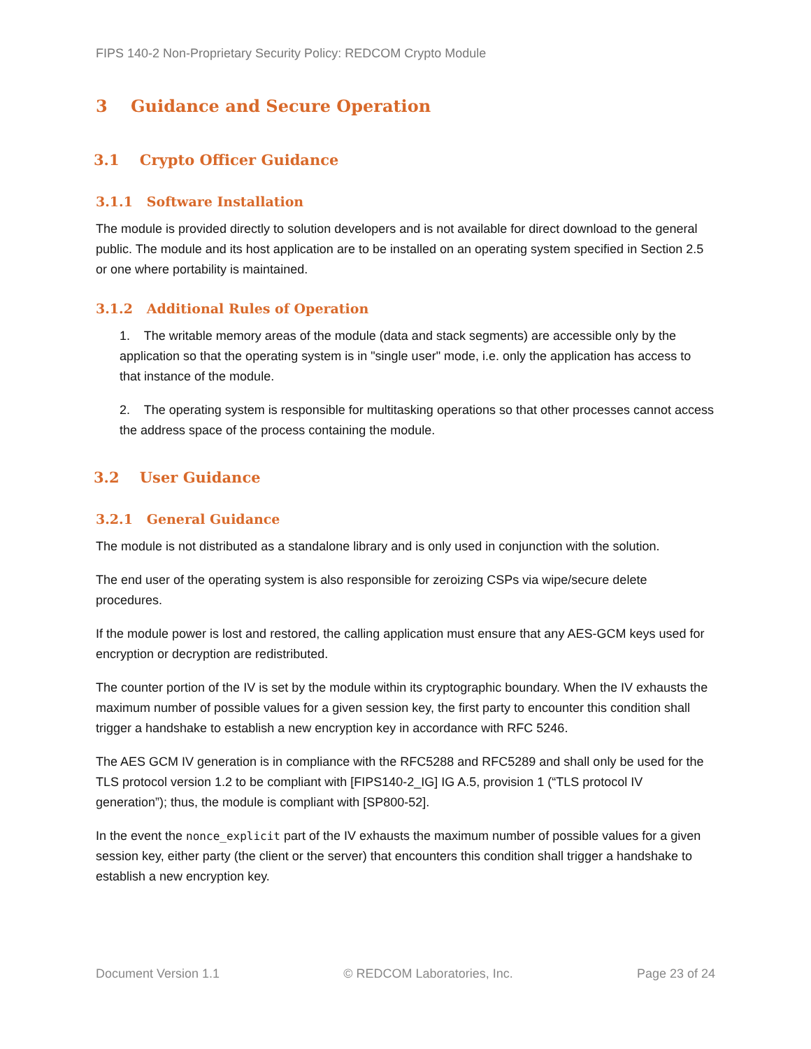FIPS 140-2 Non-Proprietary Security Policy: REDCOM Crypto Module
3 Guidance and Secure Operation
3.1 Crypto Officer Guidance
3.1.1 Software Installation
The module is provided directly to solution developers and is not available for direct download to the general public. The module and its host application are to be installed on an operating system specified in Section 2.5 or one where portability is maintained.
3.1.2 Additional Rules of Operation
1. The writable memory areas of the module (data and stack segments) are accessible only by the application so that the operating system is in "single user" mode, i.e. only the application has access to that instance of the module.
2. The operating system is responsible for multitasking operations so that other processes cannot access the address space of the process containing the module.
3.2 User Guidance
3.2.1 General Guidance
The module is not distributed as a standalone library and is only used in conjunction with the solution.
The end user of the operating system is also responsible for zeroizing CSPs via wipe/secure delete procedures.
If the module power is lost and restored, the calling application must ensure that any AES-GCM keys used for encryption or decryption are redistributed.
The counter portion of the IV is set by the module within its cryptographic boundary. When the IV exhausts the maximum number of possible values for a given session key, the first party to encounter this condition shall trigger a handshake to establish a new encryption key in accordance with RFC 5246.
The AES GCM IV generation is in compliance with the RFC5288 and RFC5289 and shall only be used for the TLS protocol version 1.2 to be compliant with [FIPS140-2_IG] IG A.5, provision 1 (“TLS protocol IV generation”); thus, the module is compliant with [SP800-52].
In the event the nonce_explicit part of the IV exhausts the maximum number of possible values for a given session key, either party (the client or the server) that encounters this condition shall trigger a handshake to establish a new encryption key.
Document Version 1.1 © REDCOM Laboratories, Inc. Page 23 of 24